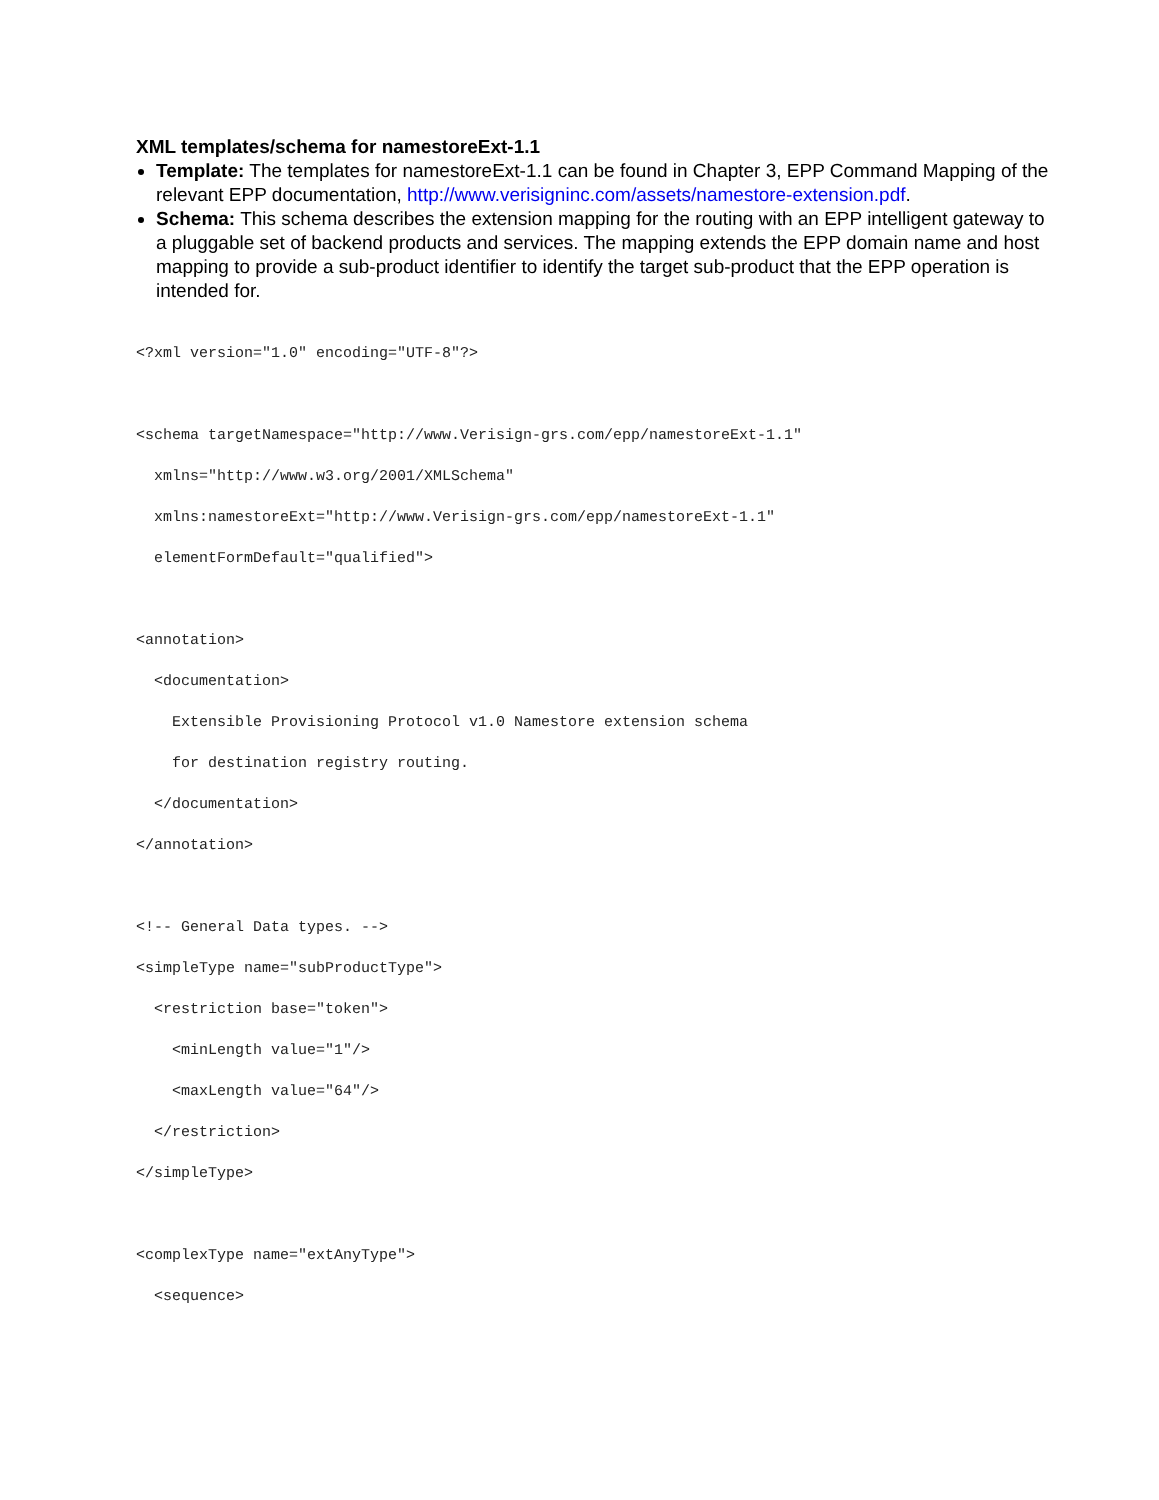XML templates/schema for namestoreExt-1.1
Template: The templates for namestoreExt-1.1 can be found in Chapter 3, EPP Command Mapping of the relevant EPP documentation, http://www.verisigninc.com/assets/namestore-extension.pdf.
Schema: This schema describes the extension mapping for the routing with an EPP intelligent gateway to a pluggable set of backend products and services. The mapping extends the EPP domain name and host mapping to provide a sub-product identifier to identify the target sub-product that the EPP operation is intended for.
<?xml version="1.0" encoding="UTF-8"?>

<schema targetNamespace="http://www.Verisign-grs.com/epp/namestoreExt-1.1"
  xmlns="http://www.w3.org/2001/XMLSchema"
  xmlns:namestoreExt="http://www.Verisign-grs.com/epp/namestoreExt-1.1"
  elementFormDefault="qualified">

<annotation>
  <documentation>
    Extensible Provisioning Protocol v1.0 Namestore extension schema
    for destination registry routing.
  </documentation>
</annotation>

<!-- General Data types. -->
<simpleType name="subProductType">
  <restriction base="token">
    <minLength value="1"/>
    <maxLength value="64"/>
  </restriction>
</simpleType>

<complexType name="extAnyType">
  <sequence>